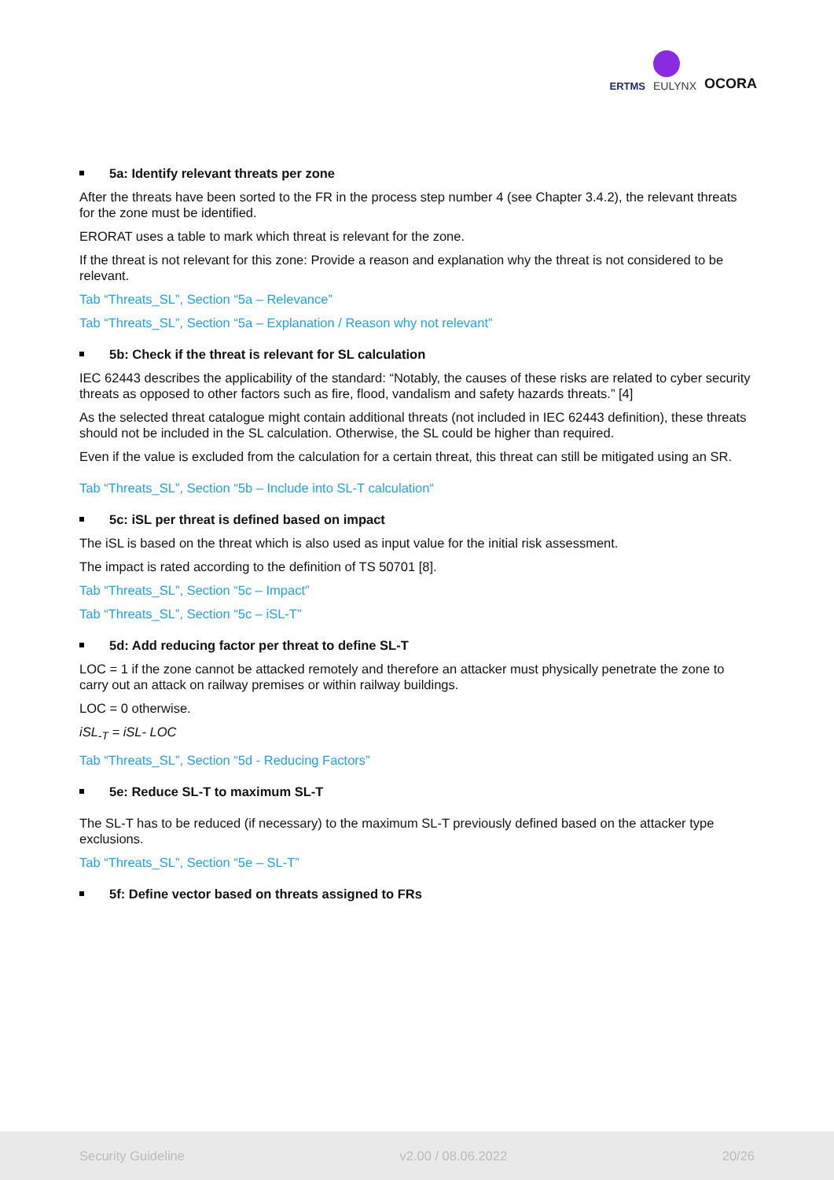ERTMS
EULYNX
OCORA
5a: Identify relevant threats per zone
After the threats have been sorted to the FR in the process step number 4 (see Chapter 3.4.2), the relevant threats for the zone must be identified.
ERORAT uses a table to mark which threat is relevant for the zone.
If the threat is not relevant for this zone: Provide a reason and explanation why the threat is not considered to be relevant.
Tab “Threats_SL”, Section “5a – Relevance”
Tab “Threats_SL”, Section “5a – Explanation / Reason why not relevant”
5b: Check if the threat is relevant for SL calculation
IEC 62443 describes the applicability of the standard: “Notably, the causes of these risks are related to cyber security threats as opposed to other factors such as fire, flood, vandalism and safety hazards threats.” [4]
As the selected threat catalogue might contain additional threats (not included in IEC 62443 definition), these threats should not be included in the SL calculation. Otherwise, the SL could be higher than required.
Even if the value is excluded from the calculation for a certain threat, this threat can still be mitigated using an SR.
Tab “Threats_SL”, Section “5b – Include into SL-T calculation“
5c: iSL per threat is defined based on impact
The iSL is based on the threat which is also used as input value for the initial risk assessment.
The impact is rated according to the definition of TS 50701 [8].
Tab “Threats_SL”, Section “5c – Impact”
Tab “Threats_SL”, Section “5c – iSL-T”
5d: Add reducing factor per threat to define SL-T
LOC = 1 if the zone cannot be attacked remotely and therefore an attacker must physically penetrate the zone to carry out an attack on railway premises or within railway buildings.
LOC = 0 otherwise.
iSL<sub>-T</sub> = iSL- LOC
Tab “Threats_SL”, Section “5d - Reducing Factors”
5e: Reduce SL-T to maximum SL-T
The SL-T has to be reduced (if necessary) to the maximum SL-T previously defined based on the attacker type exclusions.
Tab “Threats_SL”, Section “5e – SL-T”
5f: Define vector based on threats assigned to FRs
Security Guideline v2.00 / 08.06.2022 20/26